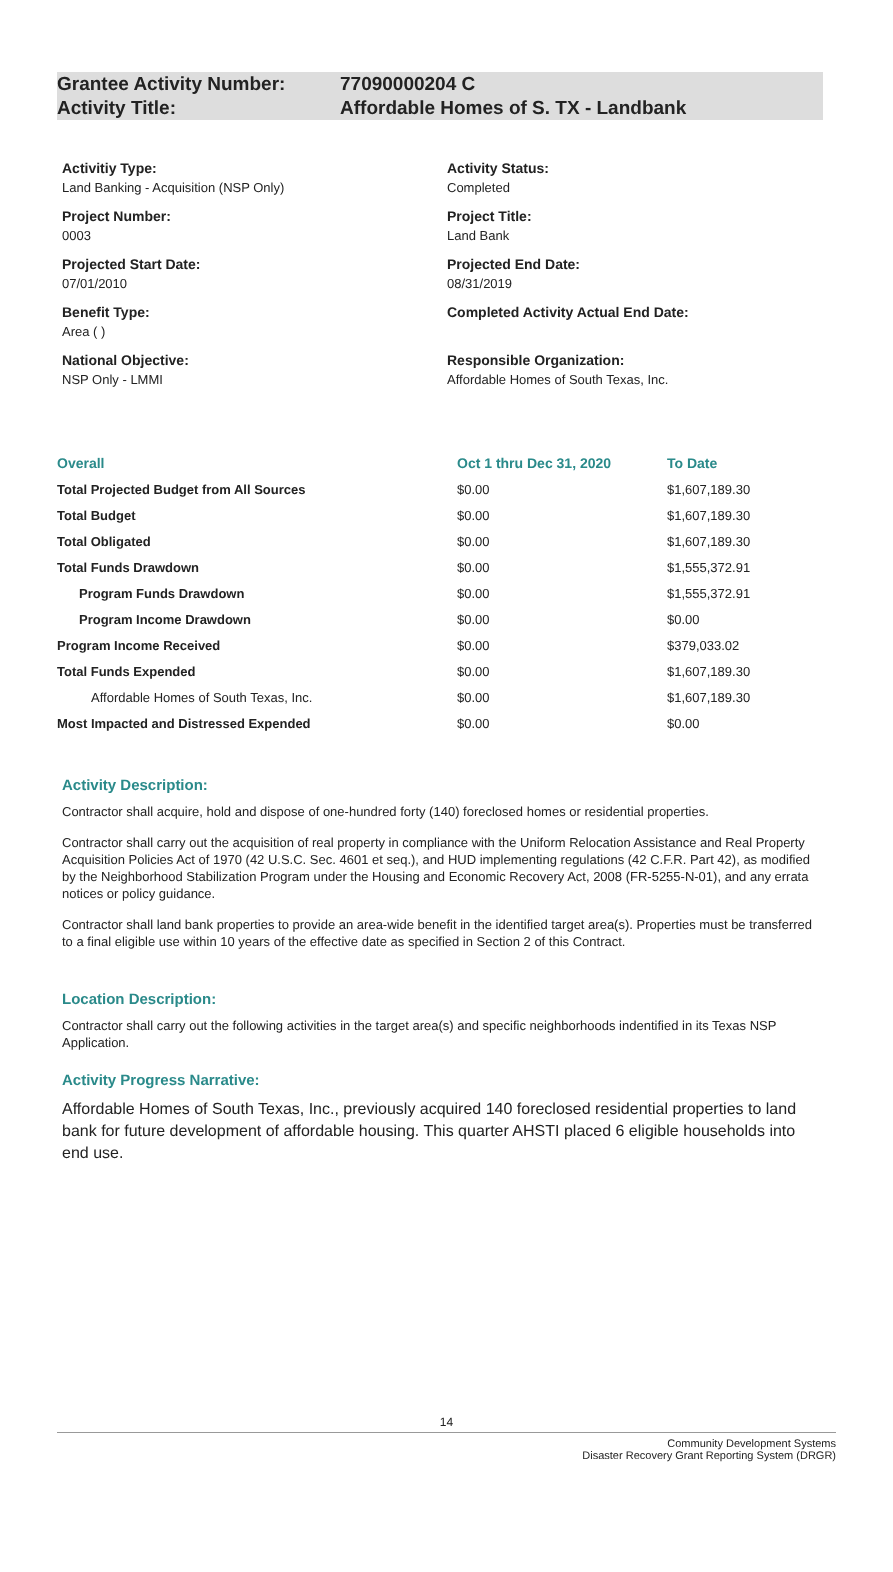Grantee Activity Number: 77090000204 C
Activity Title: Affordable Homes of S. TX - Landbank
Activitiy Type:
Land Banking - Acquisition (NSP Only)
Project Number:
0003
Projected Start Date:
07/01/2010
Benefit Type:
Area ( )
National Objective:
NSP Only - LMMI
Activity Status:
Completed
Project Title:
Land Bank
Projected End Date:
08/31/2019
Completed Activity Actual End Date:
Responsible Organization:
Affordable Homes of South Texas, Inc.
| Overall | Oct 1 thru Dec 31, 2020 | To Date |
| --- | --- | --- |
| Total Projected Budget from All Sources | $0.00 | $1,607,189.30 |
| Total Budget | $0.00 | $1,607,189.30 |
| Total Obligated | $0.00 | $1,607,189.30 |
| Total Funds Drawdown | $0.00 | $1,555,372.91 |
| Program Funds Drawdown | $0.00 | $1,555,372.91 |
| Program Income Drawdown | $0.00 | $0.00 |
| Program Income Received | $0.00 | $379,033.02 |
| Total Funds Expended | $0.00 | $1,607,189.30 |
| Affordable Homes of South Texas, Inc. | $0.00 | $1,607,189.30 |
| Most Impacted and Distressed Expended | $0.00 | $0.00 |
Activity Description:
Contractor shall acquire, hold and dispose of one-hundred forty (140) foreclosed homes or residential properties.
Contractor shall carry out the acquisition of real property in compliance with the Uniform Relocation Assistance and Real Property Acquisition Policies Act of 1970 (42 U.S.C. Sec. 4601 et seq.), and HUD implementing regulations (42 C.F.R. Part 42), as modified by the Neighborhood Stabilization Program under the Housing and Economic Recovery Act, 2008 (FR-5255-N-01), and any errata notices or policy guidance.
Contractor shall land bank properties to provide an area-wide benefit in the identified target area(s). Properties must be transferred to a final eligible use within 10 years of the effective date as specified in Section 2 of this Contract.
Location Description:
Contractor shall carry out the following activities in the target area(s) and specific neighborhoods indentified in its Texas NSP Application.
Activity Progress Narrative:
Affordable Homes of South Texas, Inc., previously acquired 140 foreclosed residential properties to land bank for future development of affordable housing. This quarter AHSTI placed 6 eligible households into end use.
14
Community Development Systems
Disaster Recovery Grant Reporting System (DRGR)